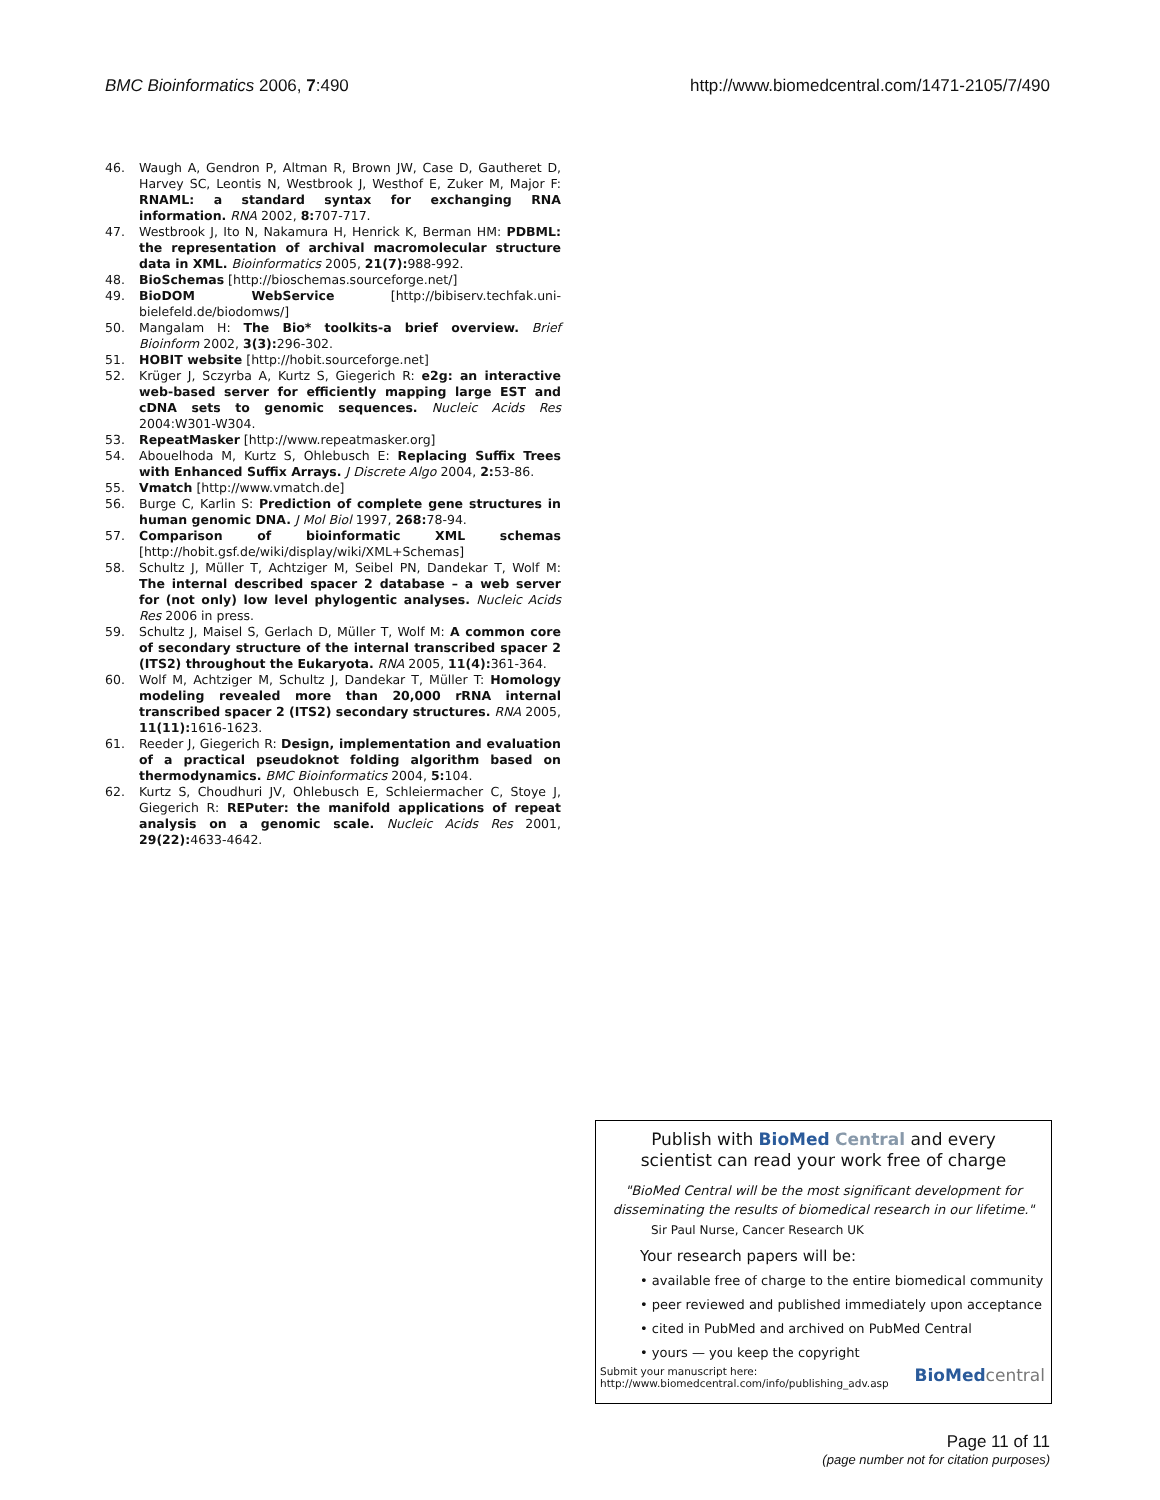BMC Bioinformatics 2006, 7:490 http://www.biomedcentral.com/1471-2105/7/490
46. Waugh A, Gendron P, Altman R, Brown JW, Case D, Gautheret D, Harvey SC, Leontis N, Westbrook J, Westhof E, Zuker M, Major F: RNAML: a standard syntax for exchanging RNA information. RNA 2002, 8: 707-717.
47. Westbrook J, Ito N, Nakamura H, Henrick K, Berman HM: PDBML: the representation of archival macromolecular structure data in XML. Bioinformatics 2005, 21(7): 988-992.
48. BioSchemas [http://bioschemas.sourceforge.net/]
49. BioDOM WebService [http://bibiserv.techfak.uni-bielefeld.de/biodomws/]
50. Mangalam H: The Bio* toolkits-a brief overview. Brief Bioinform 2002, 3(3): 296-302.
51. HOBIT website [http://hobit.sourceforge.net]
52. Krüger J, Sczyrba A, Kurtz S, Giegerich R: e2g: an interactive web-based server for efficiently mapping large EST and cDNA sets to genomic sequences. Nucleic Acids Res 2004:W301-W304.
53. RepeatMasker [http://www.repeatmasker.org]
54. Abouelhoda M, Kurtz S, Ohlebusch E: Replacing Suffix Trees with Enhanced Suffix Arrays. J Discrete Algo 2004, 2: 53-86.
55. Vmatch [http://www.vmatch.de]
56. Burge C, Karlin S: Prediction of complete gene structures in human genomic DNA. J Mol Biol 1997, 268: 78-94.
57. Comparison of bioinformatic XML schemas [http://hobit.gsf.de/wiki/display/wiki/XML+Schemas]
58. Schultz J, Müller T, Achtziger M, Seibel PN, Dandekar T, Wolf M: The internal described spacer 2 database – a web server for (not only) low level phylogentic analyses. Nucleic Acids Res 2006 in press.
59. Schultz J, Maisel S, Gerlach D, Müller T, Wolf M: A common core of secondary structure of the internal transcribed spacer 2 (ITS2) throughout the Eukaryota. RNA 2005, 11(4): 361-364.
60. Wolf M, Achtziger M, Schultz J, Dandekar T, Müller T: Homology modeling revealed more than 20,000 rRNA internal transcribed spacer 2 (ITS2) secondary structures. RNA 2005, 11(11): 1616-1623.
61. Reeder J, Giegerich R: Design, implementation and evaluation of a practical pseudoknot folding algorithm based on thermodynamics. BMC Bioinformatics 2004, 5: 104.
62. Kurtz S, Choudhuri JV, Ohlebusch E, Schleiermacher C, Stoye J, Giegerich R: REPuter: the manifold applications of repeat analysis on a genomic scale. Nucleic Acids Res 2001, 29(22): 4633-4642.
Publish with Bio Med Central and every
scientist can read your work free of charge
"BioMed Central will be the most significant development for disseminating the results of biomedical research in our lifetime."
Sir Paul Nurse, Cancer Research UK
Your research papers will be:
• available free of charge to the entire biomedical community
• peer reviewed and published immediately upon acceptance
• cited in PubMed and archived on PubMed Central
• yours — you keep the copyright
Submit your manuscript here:
http://www.biomedcentral.com/info/publishing_adv.asp BioMed central
Page 11 of 11
(page number not for citation purposes)